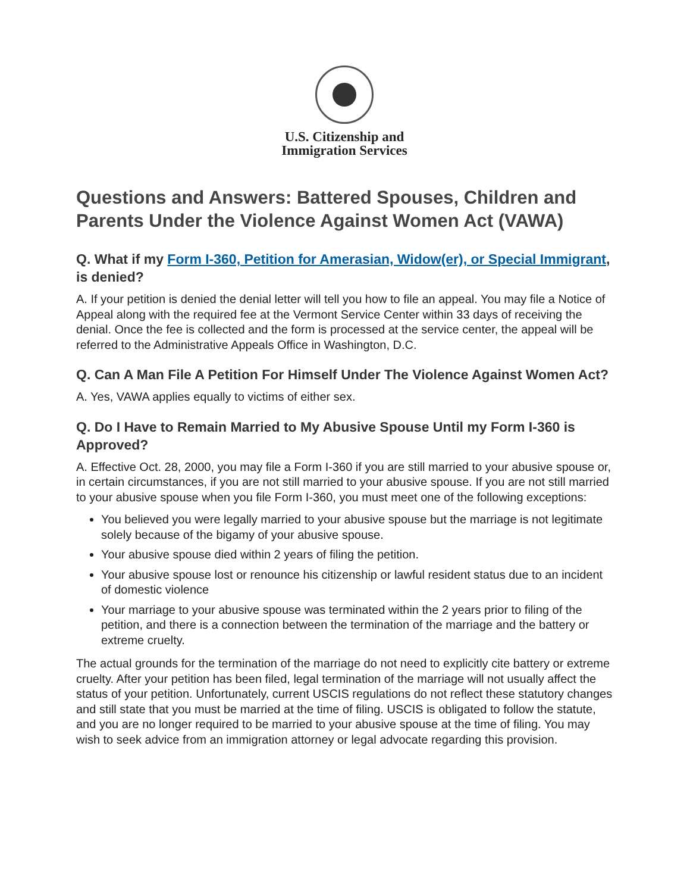U.S. Citizenship and
Immigration Services
Questions and Answers: Battered Spouses, Children and Parents Under the Violence Against Women Act (VAWA)
Q. What if my Form I-360, Petition for Amerasian, Widow(er), or Special Immigrant, is denied?
A. If your petition is denied the denial letter will tell you how to file an appeal. You may file a Notice of Appeal along with the required fee at the Vermont Service Center within 33 days of receiving the denial. Once the fee is collected and the form is processed at the service center, the appeal will be referred to the Administrative Appeals Office in Washington, D.C.
Q. Can A Man File A Petition For Himself Under The Violence Against Women Act?
A. Yes, VAWA applies equally to victims of either sex.
Q. Do I Have to Remain Married to My Abusive Spouse Until my Form I-360 is Approved?
A. Effective Oct. 28, 2000, you may file a Form I-360 if you are still married to your abusive spouse or, in certain circumstances, if you are not still married to your abusive spouse. If you are not still married to your abusive spouse when you file Form I-360, you must meet one of the following exceptions:
You believed you were legally married to your abusive spouse but the marriage is not legitimate solely because of the bigamy of your abusive spouse.
Your abusive spouse died within 2 years of filing the petition.
Your abusive spouse lost or renounce his citizenship or lawful resident status due to an incident of domestic violence
Your marriage to your abusive spouse was terminated within the 2 years prior to filing of the petition, and there is a connection between the termination of the marriage and the battery or extreme cruelty.
The actual grounds for the termination of the marriage do not need to explicitly cite battery or extreme cruelty. After your petition has been filed, legal termination of the marriage will not usually affect the status of your petition. Unfortunately, current USCIS regulations do not reflect these statutory changes and still state that you must be married at the time of filing. USCIS is obligated to follow the statute, and you are no longer required to be married to your abusive spouse at the time of filing. You may wish to seek advice from an immigration attorney or legal advocate regarding this provision.